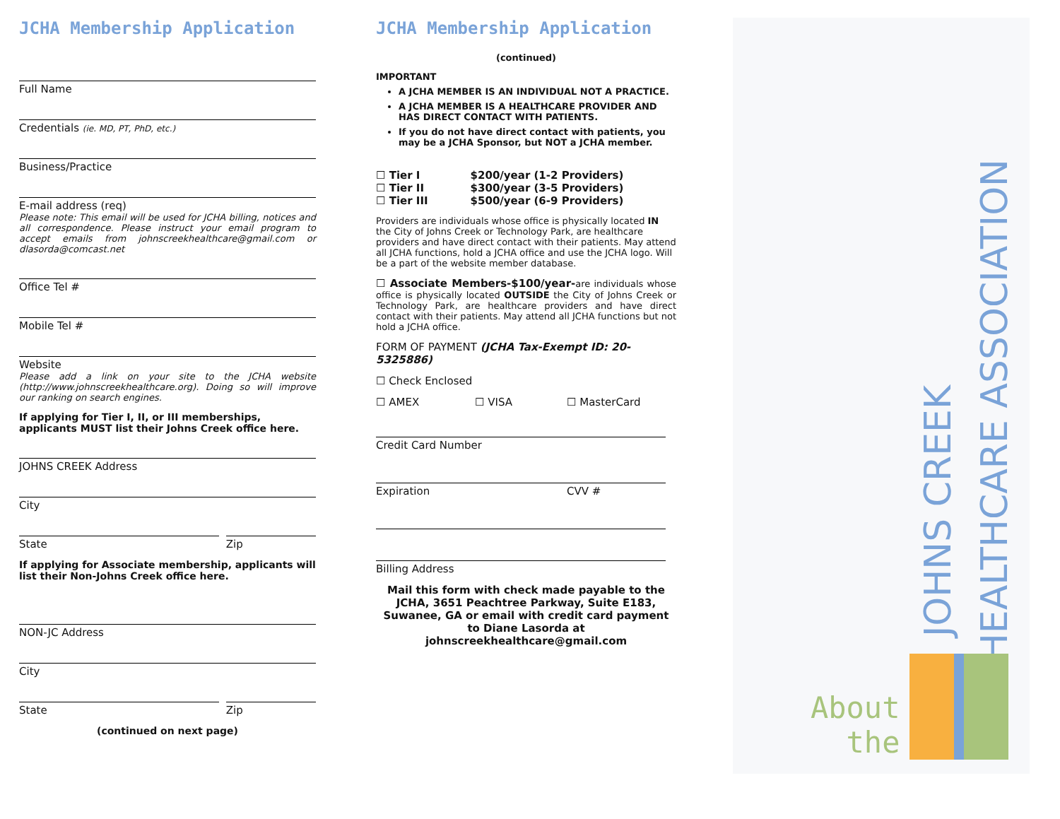JCHA Membership Application
Full Name
Credentials (ie. MD, PT, PhD, etc.)
Business/Practice
E-mail address (req)
Please note: This email will be used for JCHA billing, notices and all correspondence. Please instruct your email program to accept emails from johnscreekhealthcare@gmail.com or dlasorda@comcast.net
Office Tel #
Mobile Tel #
Website
Please add a link on your site to the JCHA website (http://www.johnscreekhealthcare.org). Doing so will improve our ranking on search engines.
If applying for Tier I, II, or III memberships, applicants MUST list their Johns Creek office here.
JOHNS CREEK Address
City
State Zip
If applying for Associate membership, applicants will list their Non-Johns Creek office here.
NON-JC Address
City
State Zip
(continued on next page)
JCHA Membership Application
(continued)
IMPORTANT
A JCHA MEMBER IS AN INDIVIDUAL NOT A PRACTICE.
A JCHA MEMBER IS A HEALTHCARE PROVIDER AND HAS DIRECT CONTACT WITH PATIENTS.
If you do not have direct contact with patients, you may be a JCHA Sponsor, but NOT a JCHA member.
| ☐ Tier I | $200/year (1-2 Providers) |
| ☐ Tier II | $300/year (3-5 Providers) |
| ☐ Tier III | $500/year (6-9 Providers) |
Providers are individuals whose office is physically located IN the City of Johns Creek or Technology Park, are healthcare providers and have direct contact with their patients. May attend all JCHA functions, hold a JCHA office and use the JCHA logo. Will be a part of the website member database.
☐ Associate Members-$100/year-are individuals whose office is physically located OUTSIDE the City of Johns Creek or Technology Park, are healthcare providers and have direct contact with their patients. May attend all JCHA functions but not hold a JCHA office.
FORM OF PAYMENT (JCHA Tax-Exempt ID: 20-5325886)
☐ Check Enclosed
☐ AMEX ☐ VISA ☐ MasterCard
Credit Card Number
Expiration CVV #
Billing Address
Mail this form with check made payable to the JCHA, 3651 Peachtree Parkway, Suite E183, Suwanee, GA or email with credit card payment to Diane Lasorda at johnscreekhealthcare@gmail.com
JOHNS CREEK
HEALTHCARE ASSOCIATION
About
the